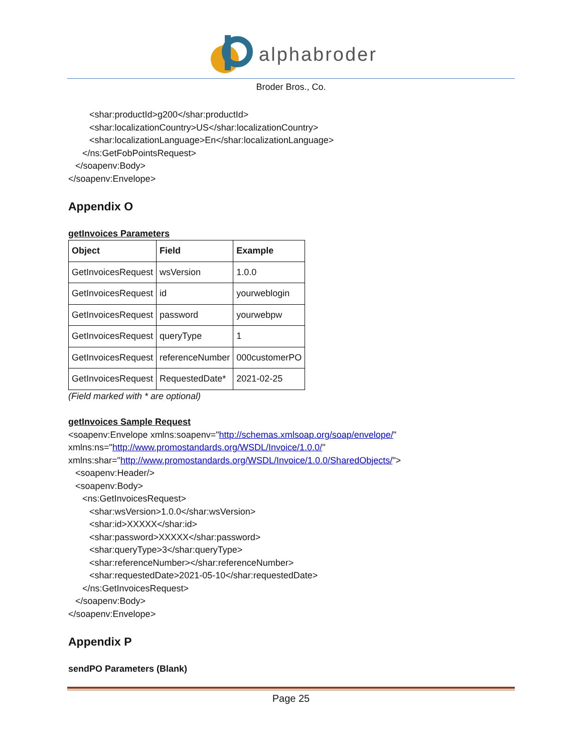alphabroder
Broder Bros., Co.
<shar:productId>g200</shar:productId>
<shar:localizationCountry>US</shar:localizationCountry>
<shar:localizationLanguage>En</shar:localizationLanguage>
</ns:GetFobPointsRequest>
</soapenv:Body>
</soapenv:Envelope>
Appendix O
getInvoices Parameters
| Object | Field | Example |
| --- | --- | --- |
| GetInvoicesRequest | wsVersion | 1.0.0 |
| GetInvoicesRequest | id | yourweblogin |
| GetInvoicesRequest | password | yourwebpw |
| GetInvoicesRequest | queryType | 1 |
| GetInvoicesRequest | referenceNumber | 000customerPO |
| GetInvoicesRequest | RequestedDate* | 2021-02-25 |
(Field marked with * are optional)
getInvoices Sample Request
<soapenv:Envelope xmlns:soapenv="http://schemas.xmlsoap.org/soap/envelope/"
xmlns:ns="http://www.promostandards.org/WSDL/Invoice/1.0.0/"
xmlns:shar="http://www.promostandards.org/WSDL/Invoice/1.0.0/SharedObjects/">
<soapenv:Header/>
<soapenv:Body>
<ns:GetInvoicesRequest>
<shar:wsVersion>1.0.0</shar:wsVersion>
<shar:id>XXXXX</shar:id>
<shar:password>XXXXX</shar:password>
<shar:queryType>3</shar:queryType>
<shar:referenceNumber></shar:referenceNumber>
<shar:requestedDate>2021-05-10</shar:requestedDate>
</ns:GetInvoicesRequest>
</soapenv:Body>
</soapenv:Envelope>
Appendix P
sendPO Parameters (Blank)
Page 25